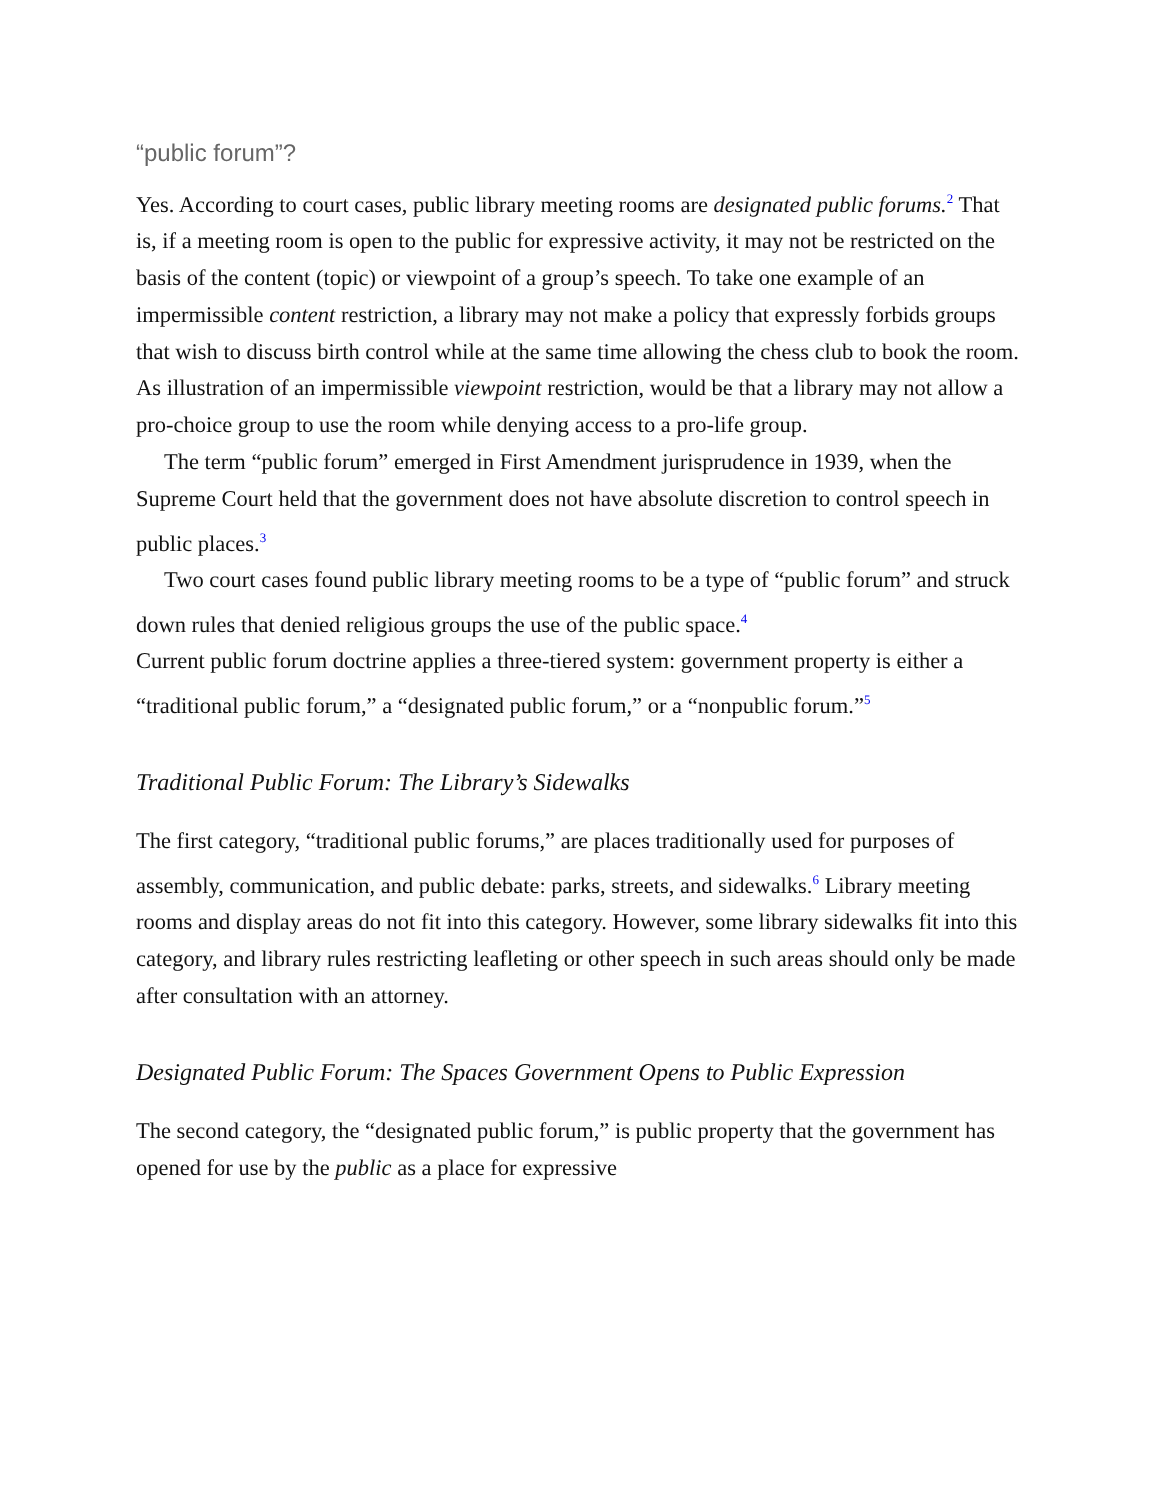“public forum”?
Yes. According to court cases, public library meeting rooms are designated public forums.<sup>2</sup> That is, if a meeting room is open to the public for expressive activity, it may not be restricted on the basis of the content (topic) or viewpoint of a group’s speech. To take one example of an impermissible content restriction, a library may not make a policy that expressly forbids groups that wish to discuss birth control while at the same time allowing the chess club to book the room. As illustration of an impermissible viewpoint restriction, would be that a library may not allow a pro-choice group to use the room while denying access to a pro-life group.
The term “public forum” emerged in First Amendment jurisprudence in 1939, when the Supreme Court held that the government does not have absolute discretion to control speech in public places.<sup>3</sup>
Two court cases found public library meeting rooms to be a type of “public forum” and struck down rules that denied religious groups the use of the public space.<sup>4</sup>
Current public forum doctrine applies a three-tiered system: government property is either a “traditional public forum,” a “designated public forum,” or a “nonpublic forum.”<sup>5</sup>
Traditional Public Forum: The Library’s Sidewalks
The first category, “traditional public forums,” are places traditionally used for purposes of assembly, communication, and public debate: parks, streets, and sidewalks.<sup>6</sup> Library meeting rooms and display areas do not fit into this category. However, some library sidewalks fit into this category, and library rules restricting leafleting or other speech in such areas should only be made after consultation with an attorney.
Designated Public Forum: The Spaces Government Opens to Public Expression
The second category, the “designated public forum,” is public property that the government has opened for use by the public as a place for expressive